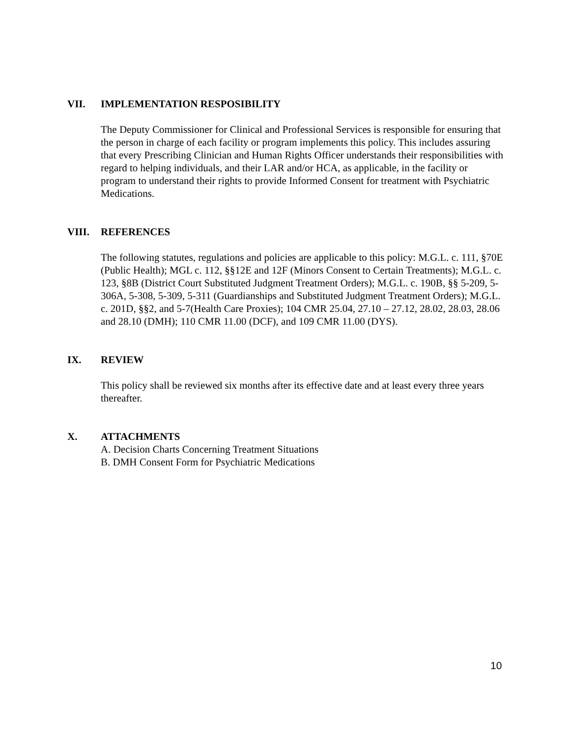VII. IMPLEMENTATION RESPOSIBILITY
The Deputy Commissioner for Clinical and Professional Services is responsible for ensuring that the person in charge of each facility or program implements this policy. This includes assuring that every Prescribing Clinician and Human Rights Officer understands their responsibilities with regard to helping individuals, and their LAR and/or HCA, as applicable, in the facility or program to understand their rights to provide Informed Consent for treatment with Psychiatric Medications.
VIII. REFERENCES
The following statutes, regulations and policies are applicable to this policy: M.G.L. c. 111, §70E (Public Health); MGL c. 112, §§12E and 12F (Minors Consent to Certain Treatments); M.G.L. c. 123, §8B (District Court Substituted Judgment Treatment Orders); M.G.L. c. 190B, §§ 5-209, 5-306A, 5-308, 5-309, 5-311 (Guardianships and Substituted Judgment Treatment Orders); M.G.L. c. 201D, §§2, and 5-7(Health Care Proxies); 104 CMR 25.04, 27.10 – 27.12, 28.02, 28.03, 28.06 and 28.10 (DMH); 110 CMR 11.00 (DCF), and 109 CMR 11.00 (DYS).
IX. REVIEW
This policy shall be reviewed six months after its effective date and at least every three years thereafter.
X. ATTACHMENTS
A. Decision Charts Concerning Treatment Situations
B. DMH Consent Form for Psychiatric Medications
10